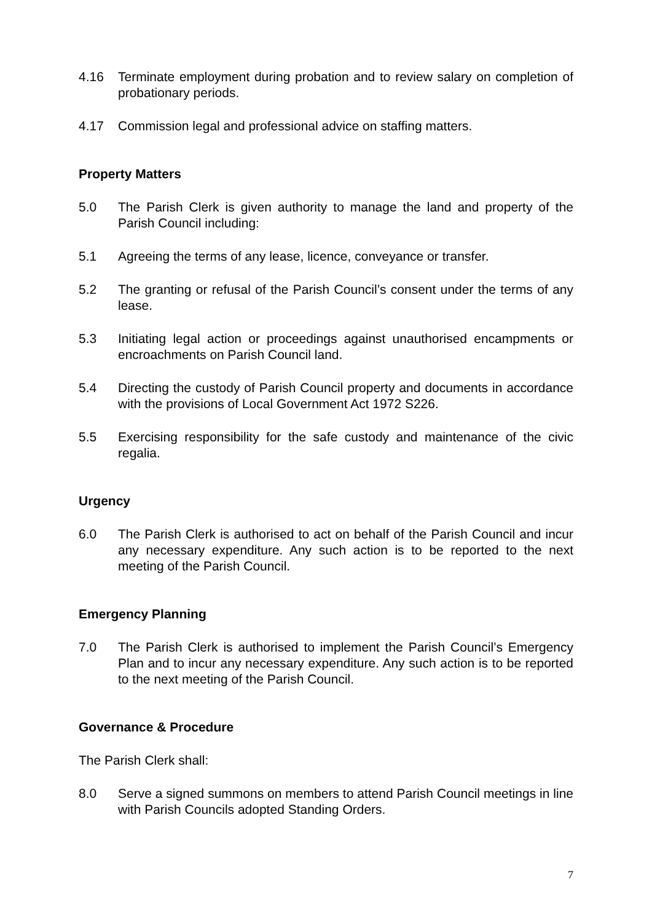4.16 Terminate employment during probation and to review salary on completion of probationary periods.
4.17 Commission legal and professional advice on staffing matters.
Property Matters
5.0 The Parish Clerk is given authority to manage the land and property of the Parish Council including:
5.1 Agreeing the terms of any lease, licence, conveyance or transfer.
5.2 The granting or refusal of the Parish Council’s consent under the terms of any lease.
5.3 Initiating legal action or proceedings against unauthorised encampments or encroachments on Parish Council land.
5.4 Directing the custody of Parish Council property and documents in accordance with the provisions of Local Government Act 1972 S226.
5.5 Exercising responsibility for the safe custody and maintenance of the civic regalia.
Urgency
6.0 The Parish Clerk is authorised to act on behalf of the Parish Council and incur any necessary expenditure. Any such action is to be reported to the next meeting of the Parish Council.
Emergency Planning
7.0 The Parish Clerk is authorised to implement the Parish Council’s Emergency Plan and to incur any necessary expenditure. Any such action is to be reported to the next meeting of the Parish Council.
Governance & Procedure
The Parish Clerk shall:
8.0 Serve a signed summons on members to attend Parish Council meetings in line with Parish Councils adopted Standing Orders.
7